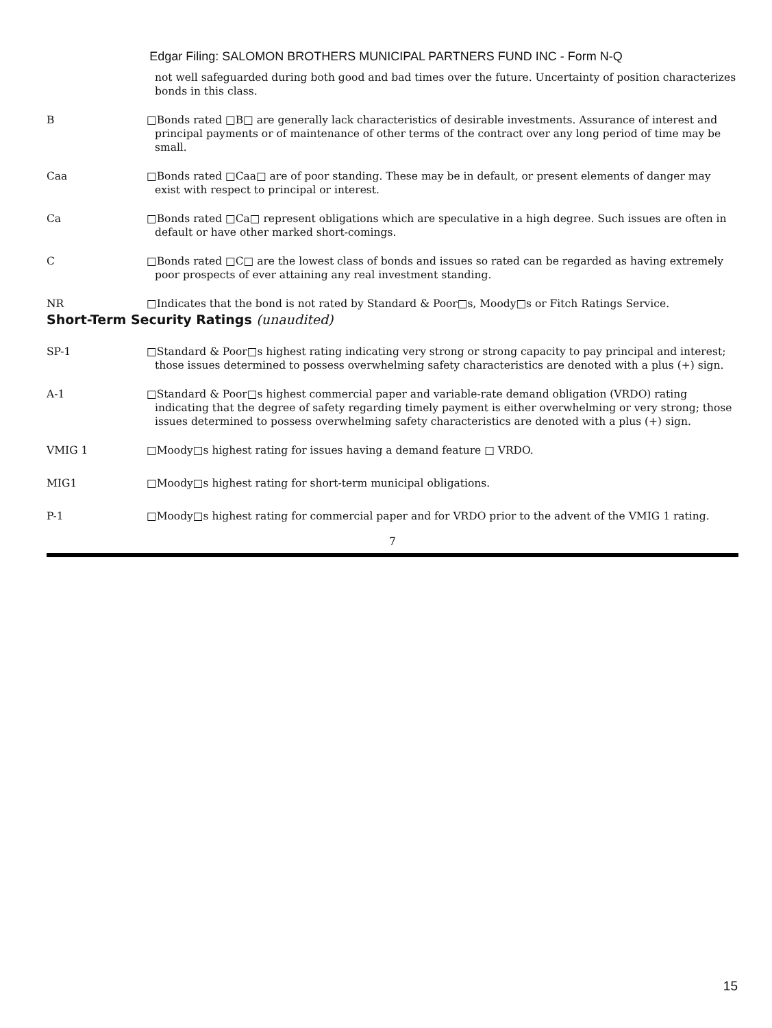Edgar Filing: SALOMON BROTHERS MUNICIPAL PARTNERS FUND INC - Form N-Q
not well safeguarded during both good and bad times over the future. Uncertainty of position characterizes bonds in this class.
B □Bonds rated □B□ are generally lack characteristics of desirable investments. Assurance of interest and principal payments or of maintenance of other terms of the contract over any long period of time may be small.
Caa □Bonds rated □Caa□ are of poor standing. These may be in default, or present elements of danger may exist with respect to principal or interest.
Ca □Bonds rated □Ca□ represent obligations which are speculative in a high degree. Such issues are often in default or have other marked short-comings.
C □Bonds rated □C□ are the lowest class of bonds and issues so rated can be regarded as having extremely poor prospects of ever attaining any real investment standing.
NR □Indicates that the bond is not rated by Standard & Poor□s, Moody□s or Fitch Ratings Service.
Short-Term Security Ratings (unaudited)
SP-1 □Standard & Poor□s highest rating indicating very strong or strong capacity to pay principal and interest; those issues determined to possess overwhelming safety characteristics are denoted with a plus (+) sign.
A-1 □Standard & Poor□s highest commercial paper and variable-rate demand obligation (VRDO) rating indicating that the degree of safety regarding timely payment is either overwhelming or very strong; those issues determined to possess overwhelming safety characteristics are denoted with a plus (+) sign.
VMIG 1 □Moody□s highest rating for issues having a demand feature □ VRDO.
MIG1 □Moody□s highest rating for short-term municipal obligations.
P-1 □Moody□s highest rating for commercial paper and for VRDO prior to the advent of the VMIG 1 rating.
7
15